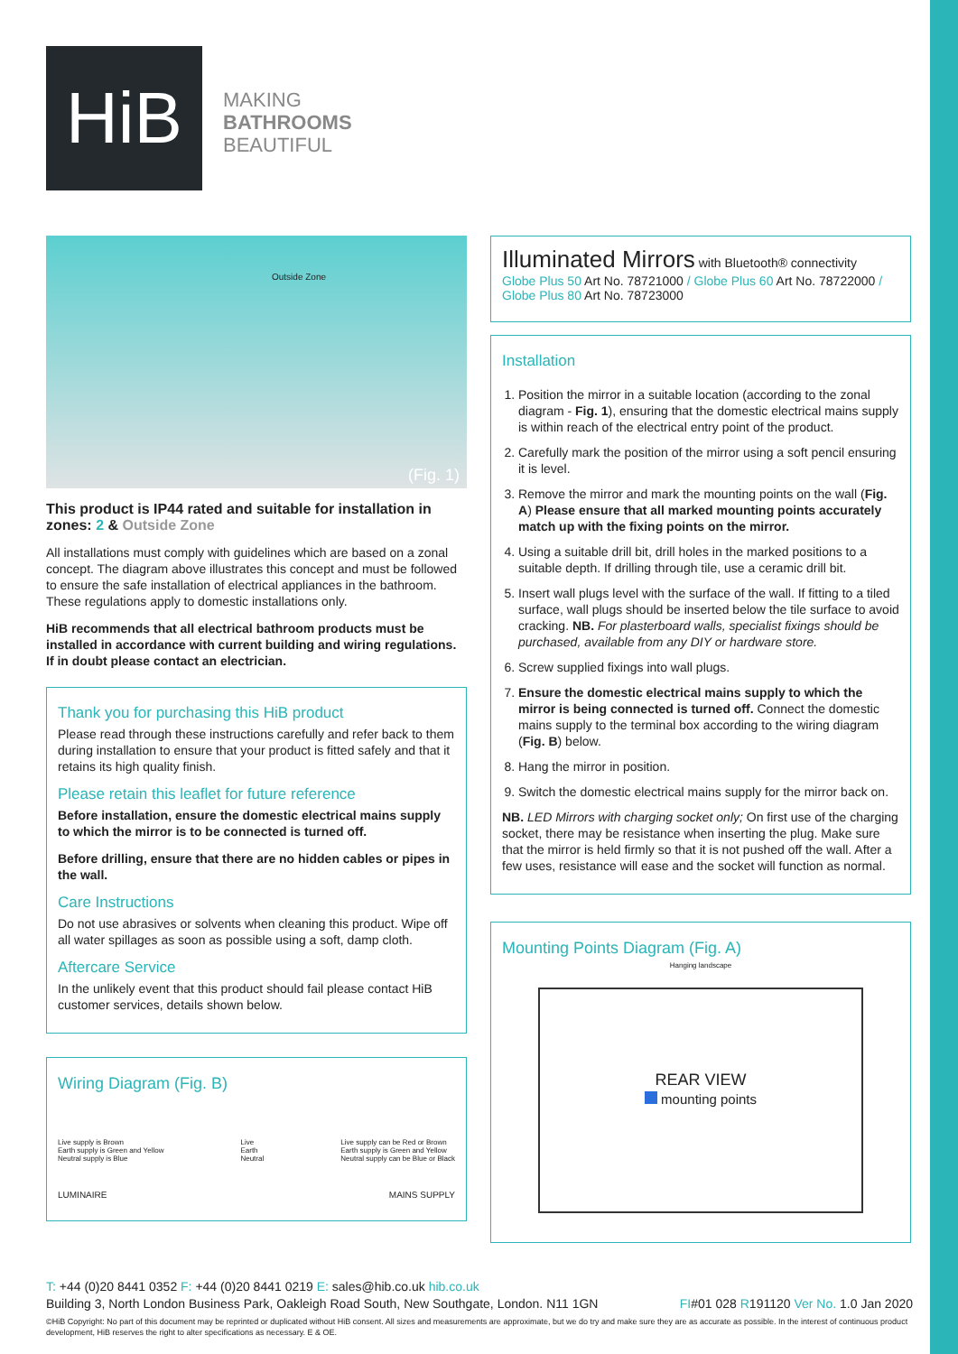HiB
MAKING
BATHROOMS
BEAUTIFUL
(Fig. 1)
Outside Zone
This product is IP44 rated and suitable for installation in zones: 2 & Outside Zone
All installations must comply with guidelines which are based on a zonal concept. The diagram above illustrates this concept and must be followed to ensure the safe installation of electrical appliances in the bathroom. These regulations apply to domestic installations only.
HiB recommends that all electrical bathroom products must be installed in accordance with current building and wiring regulations. If in doubt please contact an electrician.
Thank you for purchasing this HiB product
Please read through these instructions carefully and refer back to them during installation to ensure that your product is fitted safely and that it retains its high quality finish.
Please retain this leaflet for future reference
Before installation, ensure the domestic electrical mains supply to which the mirror is to be connected is turned off.
Before drilling, ensure that there are no hidden cables or pipes in the wall.
Care Instructions
Do not use abrasives or solvents when cleaning this product. Wipe off all water spillages as soon as possible using a soft, damp cloth.
Aftercare Service
In the unlikely event that this product should fail please contact HiB customer services, details shown below.
Wiring Diagram (Fig. B)
Live supply is Brown
Earth supply is Green and Yellow
Neutral supply is Blue
Live
Earth
Neutral
Live supply can be Red or Brown
Earth supply is Green and Yellow
Neutral supply can be Blue or Black
LUMINAIRE MAINS SUPPLY
Illuminated Mirrors with Bluetooth® connectivity
Globe Plus 50 Art No. 78721000 / Globe Plus 60 Art No. 78722000 / Globe Plus 80 Art No. 78723000
Installation
1. Position the mirror in a suitable location (according to the zonal diagram - Fig. 1), ensuring that the domestic electrical mains supply is within reach of the electrical entry point of the product.
2. Carefully mark the position of the mirror using a soft pencil ensuring it is level.
3. Remove the mirror and mark the mounting points on the wall (Fig. A) Please ensure that all marked mounting points accurately match up with the fixing points on the mirror.
4. Using a suitable drill bit, drill holes in the marked positions to a suitable depth. If drilling through tile, use a ceramic drill bit.
5. Insert wall plugs level with the surface of the wall. If fitting to a tiled surface, wall plugs should be inserted below the tile surface to avoid cracking. NB. For plasterboard walls, specialist fixings should be purchased, available from any DIY or hardware store.
6. Screw supplied fixings into wall plugs.
7. Ensure the domestic electrical mains supply to which the mirror is being connected is turned off. Connect the domestic mains supply to the terminal box according to the wiring diagram (Fig. B) below.
8. Hang the mirror in position.
9. Switch the domestic electrical mains supply for the mirror back on.
NB. LED Mirrors with charging socket only; On first use of the charging socket, there may be resistance when inserting the plug. Make sure that the mirror is held firmly so that it is not pushed off the wall. After a few uses, resistance will ease and the socket will function as normal.
Mounting Points Diagram (Fig. A)
Hanging landscape
REAR VIEW
mounting points
T: +44 (0)20 8441 0352 F: +44 (0)20 8441 0219 E: sales@hib.co.uk hib.co.uk
Building 3, North London Business Park, Oakleigh Road South, New Southgate, London. N11 1GN FI#01 028 R191120 Ver No. 1.0 Jan 2020
©HiB Copyright: No part of this document may be reprinted or duplicated without HiB consent. All sizes and measurements are approximate, but we do try and make sure they are as accurate as possible. In the interest of continuous product development, HiB reserves the right to alter specifications as necessary. E & OE.